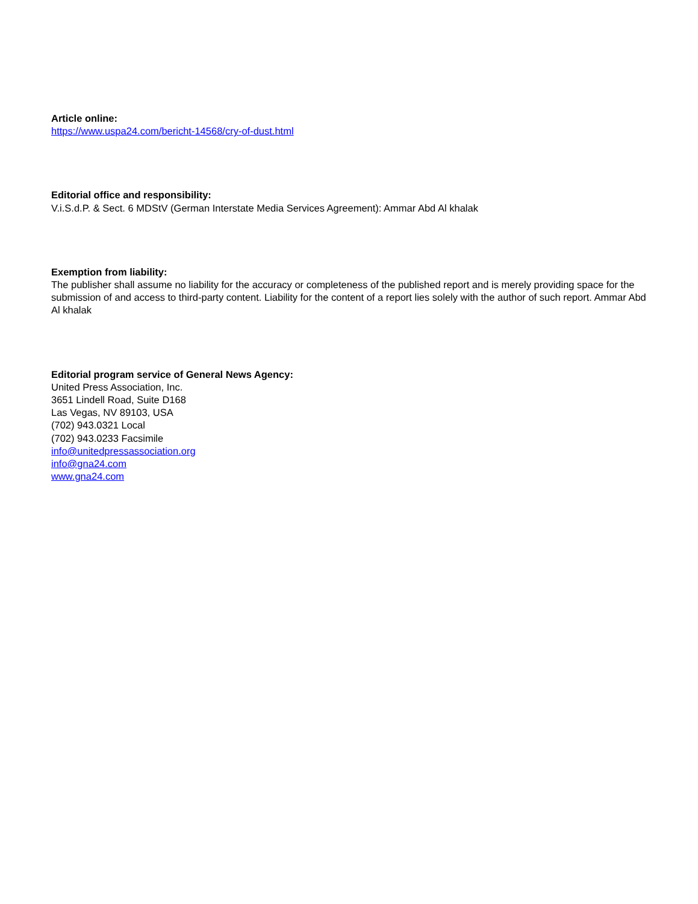Article online:
https://www.uspa24.com/bericht-14568/cry-of-dust.html
Editorial office and responsibility:
V.i.S.d.P. & Sect. 6 MDStV (German Interstate Media Services Agreement): Ammar Abd Al khalak
Exemption from liability:
The publisher shall assume no liability for the accuracy or completeness of the published report and is merely providing space for the submission of and access to third-party content. Liability for the content of a report lies solely with the author of such report. Ammar Abd Al khalak
Editorial program service of General News Agency:
United Press Association, Inc.
3651 Lindell Road, Suite D168
Las Vegas, NV 89103, USA
(702) 943.0321 Local
(702) 943.0233 Facsimile
info@unitedpressassociation.org
info@gna24.com
www.gna24.com